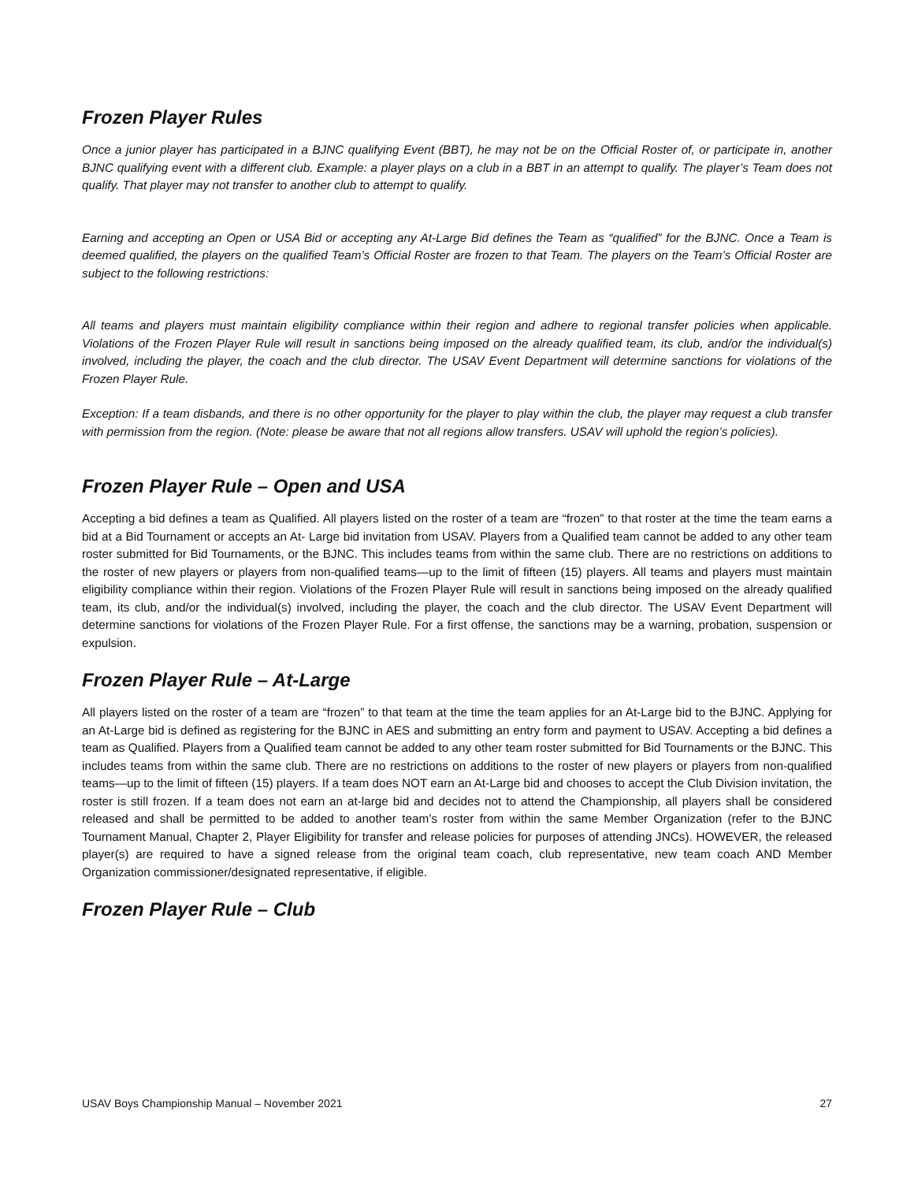Frozen Player Rules
Once a junior player has participated in a BJNC qualifying Event (BBT), he may not be on the Official Roster of, or participate in, another BJNC qualifying event with a different club. Example: a player plays on a club in a BBT in an attempt to qualify. The player’s Team does not qualify. That player may not transfer to another club to attempt to qualify.
Earning and accepting an Open or USA Bid or accepting any At-Large Bid defines the Team as “qualified” for the BJNC. Once a Team is deemed qualified, the players on the qualified Team’s Official Roster are frozen to that Team. The players on the Team’s Official Roster are subject to the following restrictions:
All teams and players must maintain eligibility compliance within their region and adhere to regional transfer policies when applicable. Violations of the Frozen Player Rule will result in sanctions being imposed on the already qualified team, its club, and/or the individual(s) involved, including the player, the coach and the club director. The USAV Event Department will determine sanctions for violations of the Frozen Player Rule.
Exception: If a team disbands, and there is no other opportunity for the player to play within the club, the player may request a club transfer with permission from the region. (Note: please be aware that not all regions allow transfers. USAV will uphold the region’s policies).
Frozen Player Rule – Open and USA
Accepting a bid defines a team as Qualified. All players listed on the roster of a team are “frozen” to that roster at the time the team earns a bid at a Bid Tournament or accepts an At- Large bid invitation from USAV. Players from a Qualified team cannot be added to any other team roster submitted for Bid Tournaments, or the BJNC. This includes teams from within the same club. There are no restrictions on additions to the roster of new players or players from non-qualified teams—up to the limit of fifteen (15) players. All teams and players must maintain eligibility compliance within their region. Violations of the Frozen Player Rule will result in sanctions being imposed on the already qualified team, its club, and/or the individual(s) involved, including the player, the coach and the club director. The USAV Event Department will determine sanctions for violations of the Frozen Player Rule. For a first offense, the sanctions may be a warning, probation, suspension or expulsion.
Frozen Player Rule – At-Large
All players listed on the roster of a team are “frozen” to that team at the time the team applies for an At-Large bid to the BJNC. Applying for an At-Large bid is defined as registering for the BJNC in AES and submitting an entry form and payment to USAV. Accepting a bid defines a team as Qualified. Players from a Qualified team cannot be added to any other team roster submitted for Bid Tournaments or the BJNC. This includes teams from within the same club. There are no restrictions on additions to the roster of new players or players from non-qualified teams—up to the limit of fifteen (15) players. If a team does NOT earn an At-Large bid and chooses to accept the Club Division invitation, the roster is still frozen. If a team does not earn an at-large bid and decides not to attend the Championship, all players shall be considered released and shall be permitted to be added to another team’s roster from within the same Member Organization (refer to the BJNC Tournament Manual, Chapter 2, Player Eligibility for transfer and release policies for purposes of attending JNCs). HOWEVER, the released player(s) are required to have a signed release from the original team coach, club representative, new team coach AND Member Organization commissioner/designated representative, if eligible.
Frozen Player Rule – Club
USAV Boys Championship Manual – November 2021 27